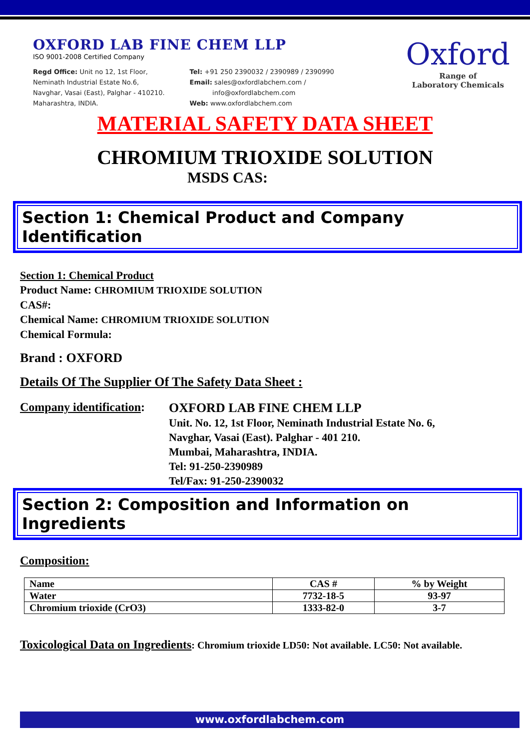OXFORD LAB FINE CHEM LLP
ISO 9001-2008 Certified Company
Regd Office: Unit no 12, 1st Floor,
Neminath Industrial Estate No.6,
Navghar, Vasai (East), Palghar - 410210.
Maharashtra, INDIA.
Tel: +91 250 2390032 / 2390989 / 2390990
Email: sales@oxfordlabchem.com /
info@oxfordlabchem.com
Web: www.oxfordlabchem.com
Oxford
Range of
Laboratory Chemicals
MATERIAL SAFETY DATA SHEET
CHROMIUM TRIOXIDE SOLUTION
MSDS CAS:
Section 1: Chemical Product and Company Identification
Section 1: Chemical Product
Product Name: CHROMIUM TRIOXIDE SOLUTION
CAS#:
Chemical Name: CHROMIUM TRIOXIDE SOLUTION
Chemical Formula:
Brand : OXFORD
Details Of The Supplier Of The Safety Data Sheet :
Company identification:
OXFORD LAB FINE CHEM LLP
Unit. No. 12, 1st Floor, Neminath Industrial Estate No. 6,
Navghar, Vasai (East). Palghar - 401 210.
Mumbai, Maharashtra, INDIA.
Tel: 91-250-2390989
Tel/Fax: 91-250-2390032
Section 2: Composition and Information on Ingredients
Composition:
| Name | CAS # | % by Weight |
| --- | --- | --- |
| Water | 7732-18-5 | 93-97 |
| Chromium trioxide (CrO3) | 1333-82-0 | 3-7 |
Toxicological Data on Ingredients: Chromium trioxide LD50: Not available. LC50: Not available.
www.oxfordlabchem.com